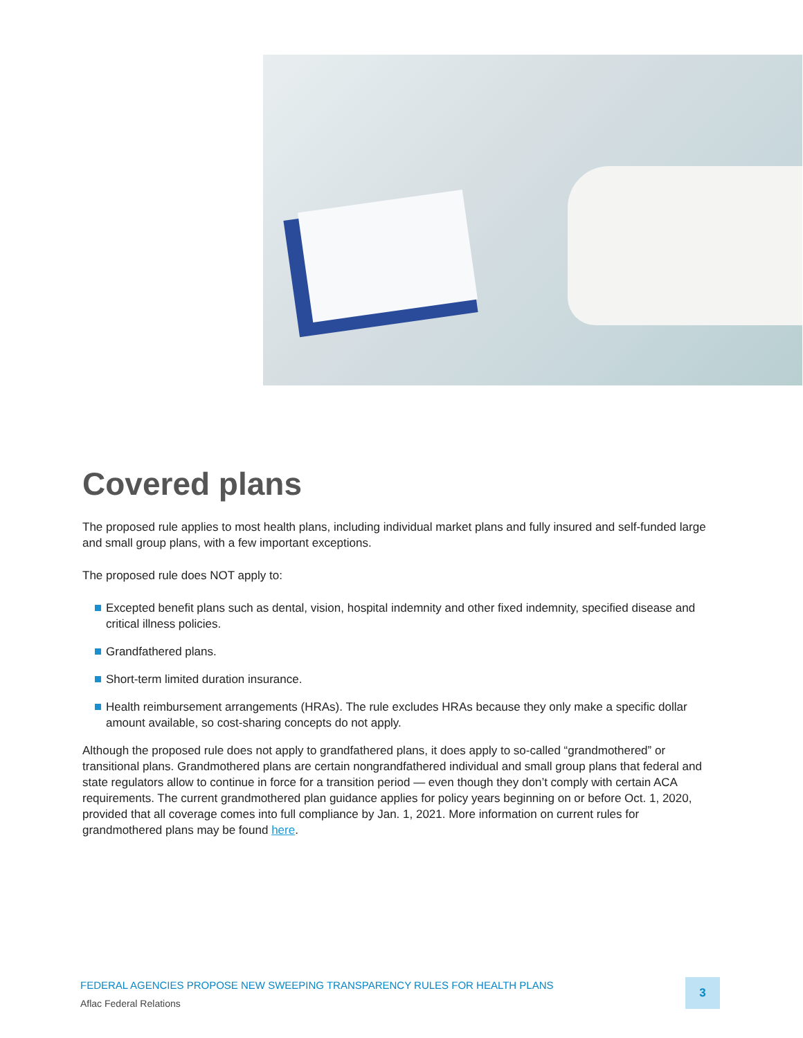Covered plans
The proposed rule applies to most health plans, including individual market plans and fully insured and self-funded large and small group plans, with a few important exceptions.
The proposed rule does NOT apply to:
Excepted benefit plans such as dental, vision, hospital indemnity and other fixed indemnity, specified disease and critical illness policies.
Grandfathered plans.
Short-term limited duration insurance.
Health reimbursement arrangements (HRAs). The rule excludes HRAs because they only make a specific dollar amount available, so cost-sharing concepts do not apply.
Although the proposed rule does not apply to grandfathered plans, it does apply to so-called “grandmothered” or transitional plans. Grandmothered plans are certain nongrandfathered individual and small group plans that federal and state regulators allow to continue in force for a transition period — even though they don’t comply with certain ACA requirements. The current grandmothered plan guidance applies for policy years beginning on or before Oct. 1, 2020, provided that all coverage comes into full compliance by Jan. 1, 2021. More information on current rules for grandmothered plans may be found here.
FEDERAL AGENCIES PROPOSE NEW SWEEPING TRANSPARENCY RULES FOR HEALTH PLANS
Aflac Federal Relations
3